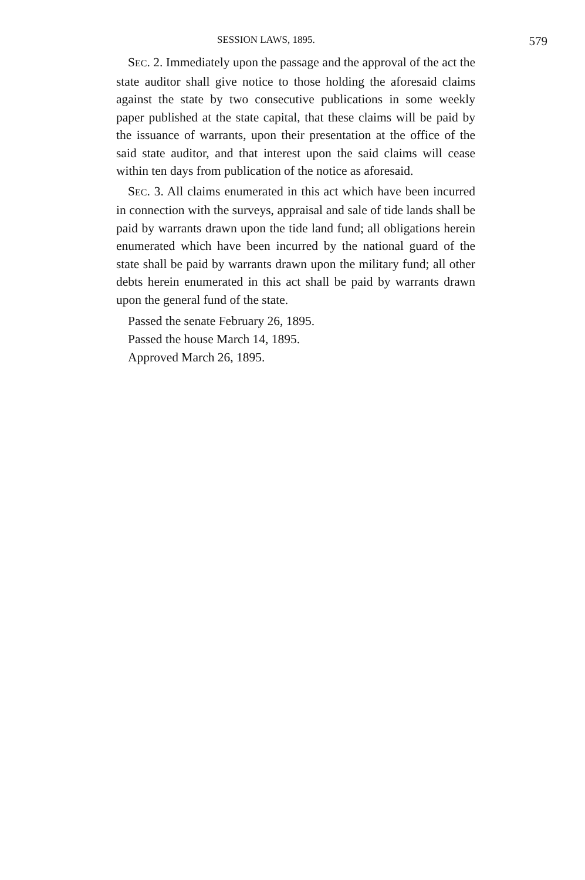SESSION LAWS, 1895. 579
SEC. 2. Immediately upon the passage and the approval of the act the state auditor shall give notice to those holding the aforesaid claims against the state by two consecutive publications in some weekly paper published at the state capital, that these claims will be paid by the issuance of warrants, upon their presentation at the office of the said state auditor, and that interest upon the said claims will cease within ten days from publication of the notice as aforesaid.
SEC. 3. All claims enumerated in this act which have been incurred in connection with the surveys, appraisal and sale of tide lands shall be paid by warrants drawn upon the tide land fund; all obligations herein enumerated which have been incurred by the national guard of the state shall be paid by warrants drawn upon the military fund; all other debts herein enumerated in this act shall be paid by warrants drawn upon the general fund of the state.
Passed the senate February 26, 1895.
Passed the house March 14, 1895.
Approved March 26, 1895.